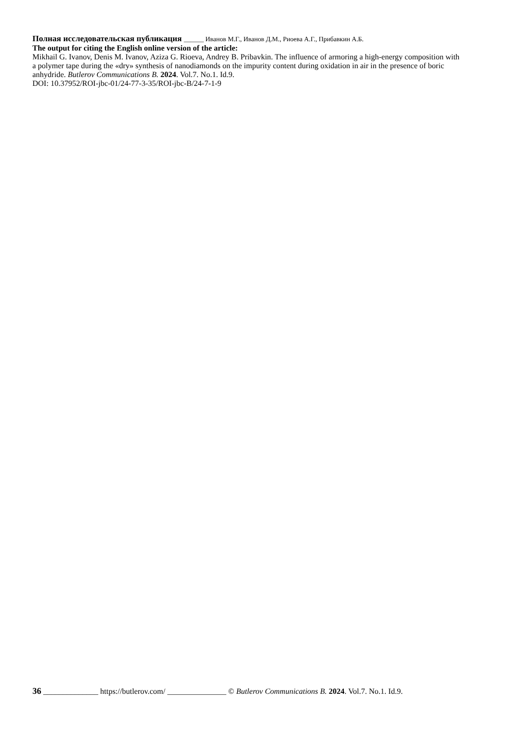Полная исследовательская публикация ______ Иванов М.Г., Иванов Д.М., Риоева А.Г., Прибавкин А.Б.
The output for citing the English online version of the article:
Mikhail G. Ivanov, Denis M. Ivanov, Aziza G. Rioeva, Andrey B. Pribavkin. The influence of armoring a high-energy composition with a polymer tape during the «dry» synthesis of nanodiamonds on the impurity content during oxidation in air in the presence of boric anhydride. Butlerov Communications B. 2024. Vol.7. No.1. Id.9.
DOI: 10.37952/ROI-jbc-01/24-77-3-35/ROI-jbc-B/24-7-1-9
36 ______________ https://butlerov.com/ _______________ © Butlerov Communications B. 2024. Vol.7. No.1. Id.9.